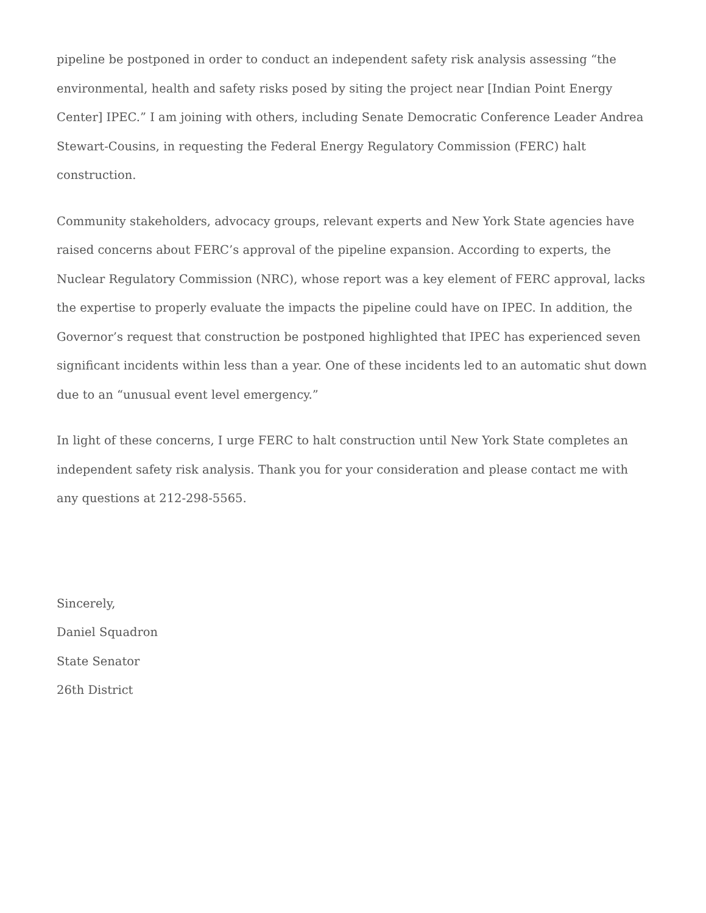pipeline be postponed in order to conduct an independent safety risk analysis assessing “the environmental, health and safety risks posed by siting the project near [Indian Point Energy Center] IPEC.” I am joining with others, including Senate Democratic Conference Leader Andrea Stewart-Cousins, in requesting the Federal Energy Regulatory Commission (FERC) halt construction.
Community stakeholders, advocacy groups, relevant experts and New York State agencies have raised concerns about FERC’s approval of the pipeline expansion. According to experts, the Nuclear Regulatory Commission (NRC), whose report was a key element of FERC approval, lacks the expertise to properly evaluate the impacts the pipeline could have on IPEC. In addition, the Governor’s request that construction be postponed highlighted that IPEC has experienced seven significant incidents within less than a year. One of these incidents led to an automatic shut down due to an “unusual event level emergency.”
In light of these concerns, I urge FERC to halt construction until New York State completes an independent safety risk analysis. Thank you for your consideration and please contact me with any questions at 212-298-5565.
Sincerely,
Daniel Squadron
State Senator
26th District